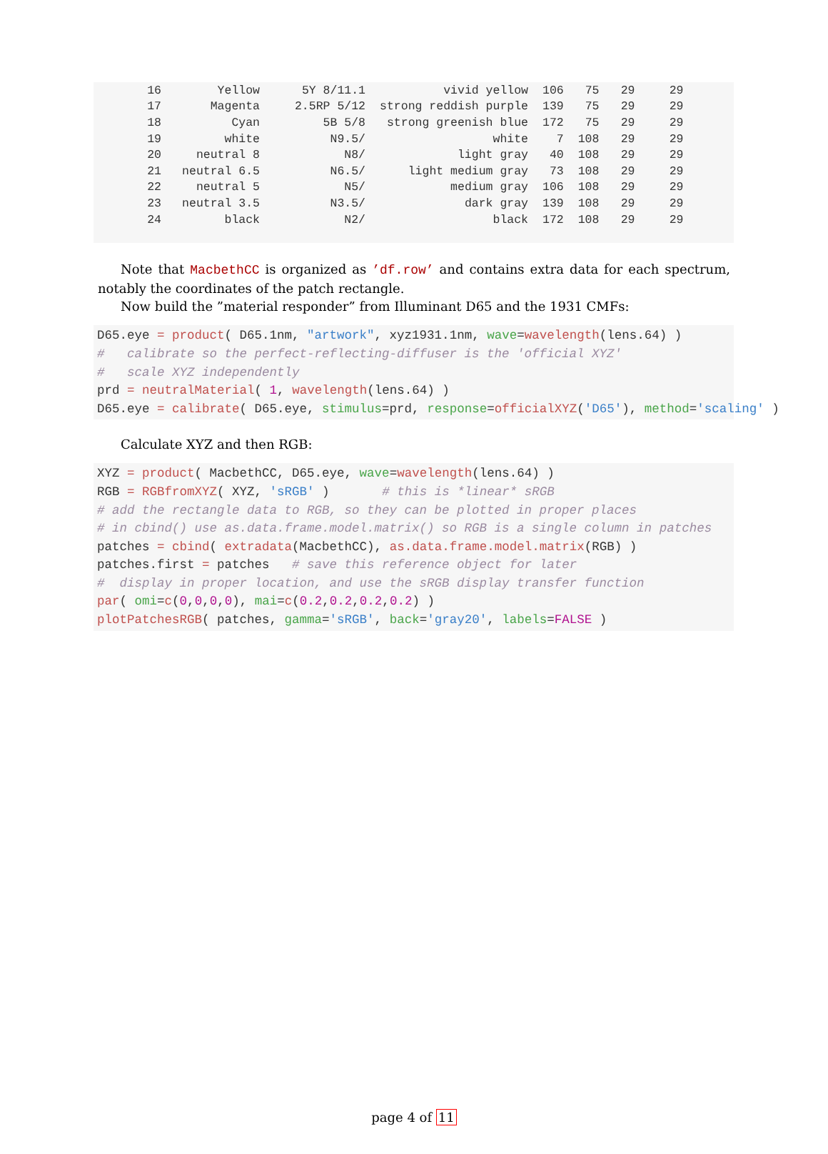| 16 | Yellow | 5Y 8/11.1 | vivid yellow | 106 | 75 | 29 | 29 |
| 17 | Magenta | 2.5RP 5/12 | strong reddish purple | 139 | 75 | 29 | 29 |
| 18 | Cyan | 5B 5/8 | strong greenish blue | 172 | 75 | 29 | 29 |
| 19 | white | N9.5/ | white | 7 | 108 | 29 | 29 |
| 20 | neutral 8 | N8/ | light gray | 40 | 108 | 29 | 29 |
| 21 | neutral 6.5 | N6.5/ | light medium gray | 73 | 108 | 29 | 29 |
| 22 | neutral 5 | N5/ | medium gray | 106 | 108 | 29 | 29 |
| 23 | neutral 3.5 | N3.5/ | dark gray | 139 | 108 | 29 | 29 |
| 24 | black | N2/ | black | 172 | 108 | 29 | 29 |
Note that MacbethCC is organized as ’df.row’ and contains extra data for each spectrum, notably the coordinates of the patch rectangle.
Now build the ”material responder” from Illuminant D65 and the 1931 CMFs:
D65.eye = product( D65.1nm, "artwork", xyz1931.1nm, wave=wavelength(lens.64) )
#   calibrate so the perfect-reflecting-diffuser is the 'official XYZ'
#   scale XYZ independently
prd = neutralMaterial( 1, wavelength(lens.64) )
D65.eye = calibrate( D65.eye, stimulus=prd, response=officialXYZ('D65'), method='scaling' )
Calculate XYZ and then RGB:
XYZ = product( MacbethCC, D65.eye, wave=wavelength(lens.64) )
RGB = RGBfromXYZ( XYZ, 'sRGB' )       # this is *linear* sRGB
# add the rectangle data to RGB, so they can be plotted in proper places
# in cbind() use as.data.frame.model.matrix() so RGB is a single column in patches
patches = cbind( extradata(MacbethCC), as.data.frame.model.matrix(RGB) )
patches.first = patches   # save this reference object for later
#  display in proper location, and use the sRGB display transfer function
par( omi=c(0,0,0,0), mai=c(0.2,0.2,0.2,0.2) )
plotPatchesRGB( patches, gamma='sRGB', back='gray20', labels=FALSE )
page 4 of 11